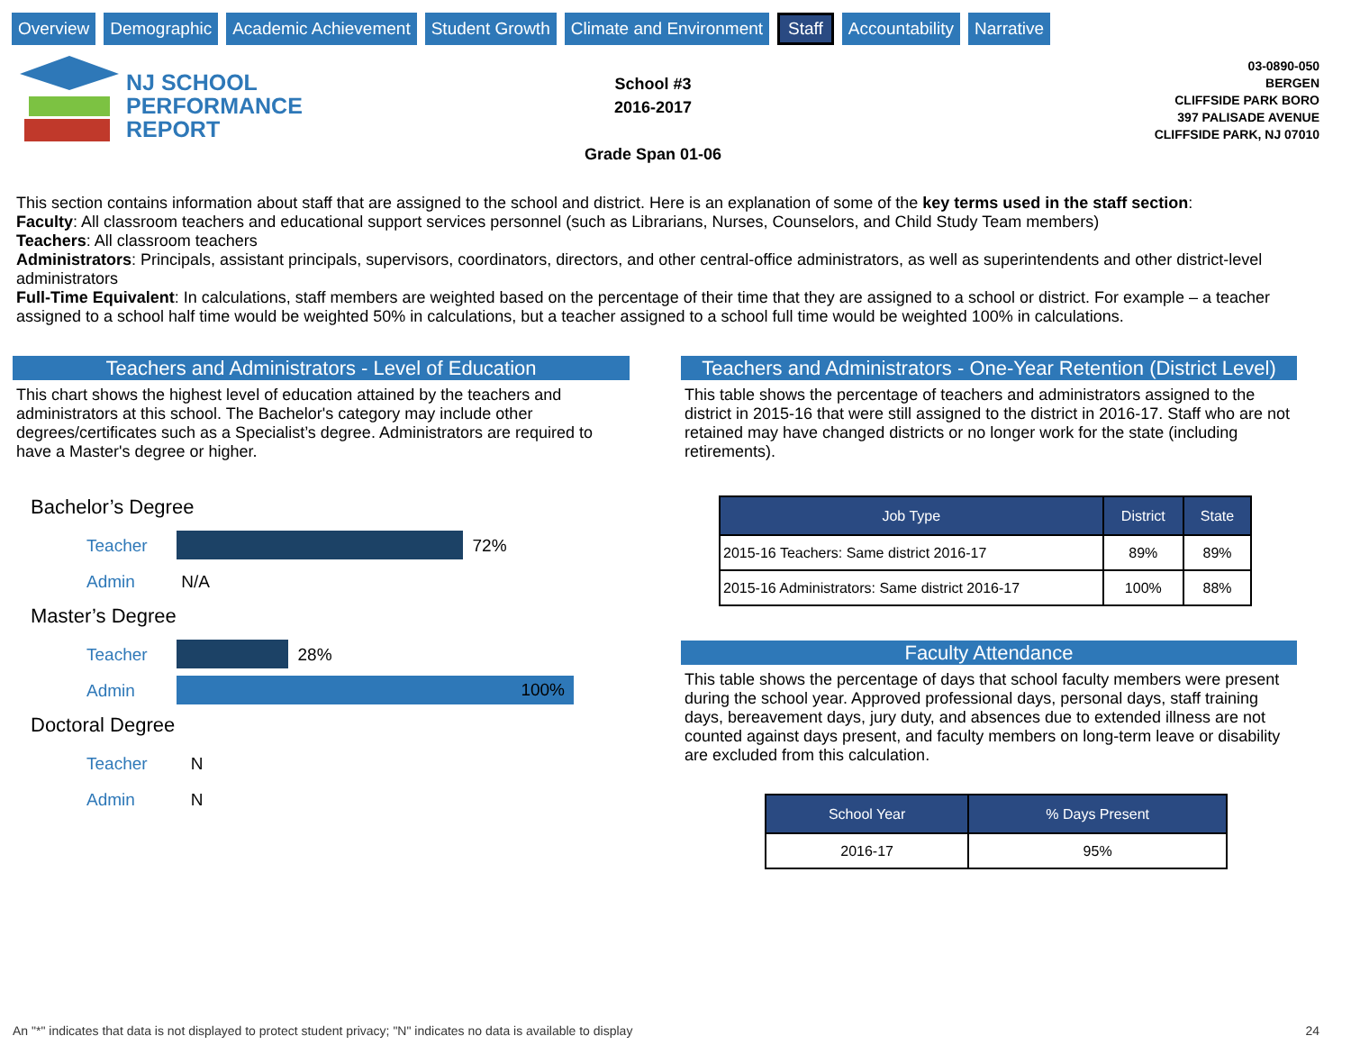Overview Demographic Academic Achievement Student Growth Climate and Environment Staff Accountability Narrative
NJ SCHOOL
PERFORMANCE
REPORT
School #3
2016-2017
Grade Span 01-06
03-0890-050
BERGEN
CLIFFSIDE PARK BORO
397 PALISADE AVENUE
CLIFFSIDE PARK, NJ 07010
This section contains information about staff that are assigned to the school and district. Here is an explanation of some of the key terms used in the staff section:
Faculty: All classroom teachers and educational support services personnel (such as Librarians, Nurses, Counselors, and Child Study Team members)
Teachers: All classroom teachers
Administrators: Principals, assistant principals, supervisors, coordinators, directors, and other central-office administrators, as well as superintendents and other district-level administrators
Full-Time Equivalent: In calculations, staff members are weighted based on the percentage of their time that they are assigned to a school or district. For example – a teacher assigned to a school half time would be weighted 50% in calculations, but a teacher assigned to a school full time would be weighted 100% in calculations.
Teachers and Administrators - Level of Education
This chart shows the highest level of education attained by the teachers and administrators at this school. The Bachelor's category may include other degrees/certificates such as a Specialist’s degree. Administrators are required to have a Master's degree or higher.
Bachelor’s Degree
Teacher
72%
Admin N/A
Master’s Degree
Teacher
28%
Admin
100%
Doctoral Degree
Teacher N
Admin N
Teachers and Administrators - One-Year Retention (District Level)
This table shows the percentage of teachers and administrators assigned to the district in 2015-16 that were still assigned to the district in 2016-17. Staff who are not retained may have changed districts or no longer work for the state (including retirements).
| Job Type | District | State |
| --- | --- | --- |
| 2015-16 Teachers: Same district 2016-17 | 89% | 89% |
| 2015-16 Administrators: Same district 2016-17 | 100% | 88% |
Faculty Attendance
This table shows the percentage of days that school faculty members were present during the school year. Approved professional days, personal days, staff training days, bereavement days, jury duty, and absences due to extended illness are not counted against days present, and faculty members on long-term leave or disability are excluded from this calculation.
| School Year | % Days Present |
| --- | --- |
| 2016-17 | 95% |
An "*" indicates that data is not displayed to protect student privacy; "N" indicates no data is available to display
24